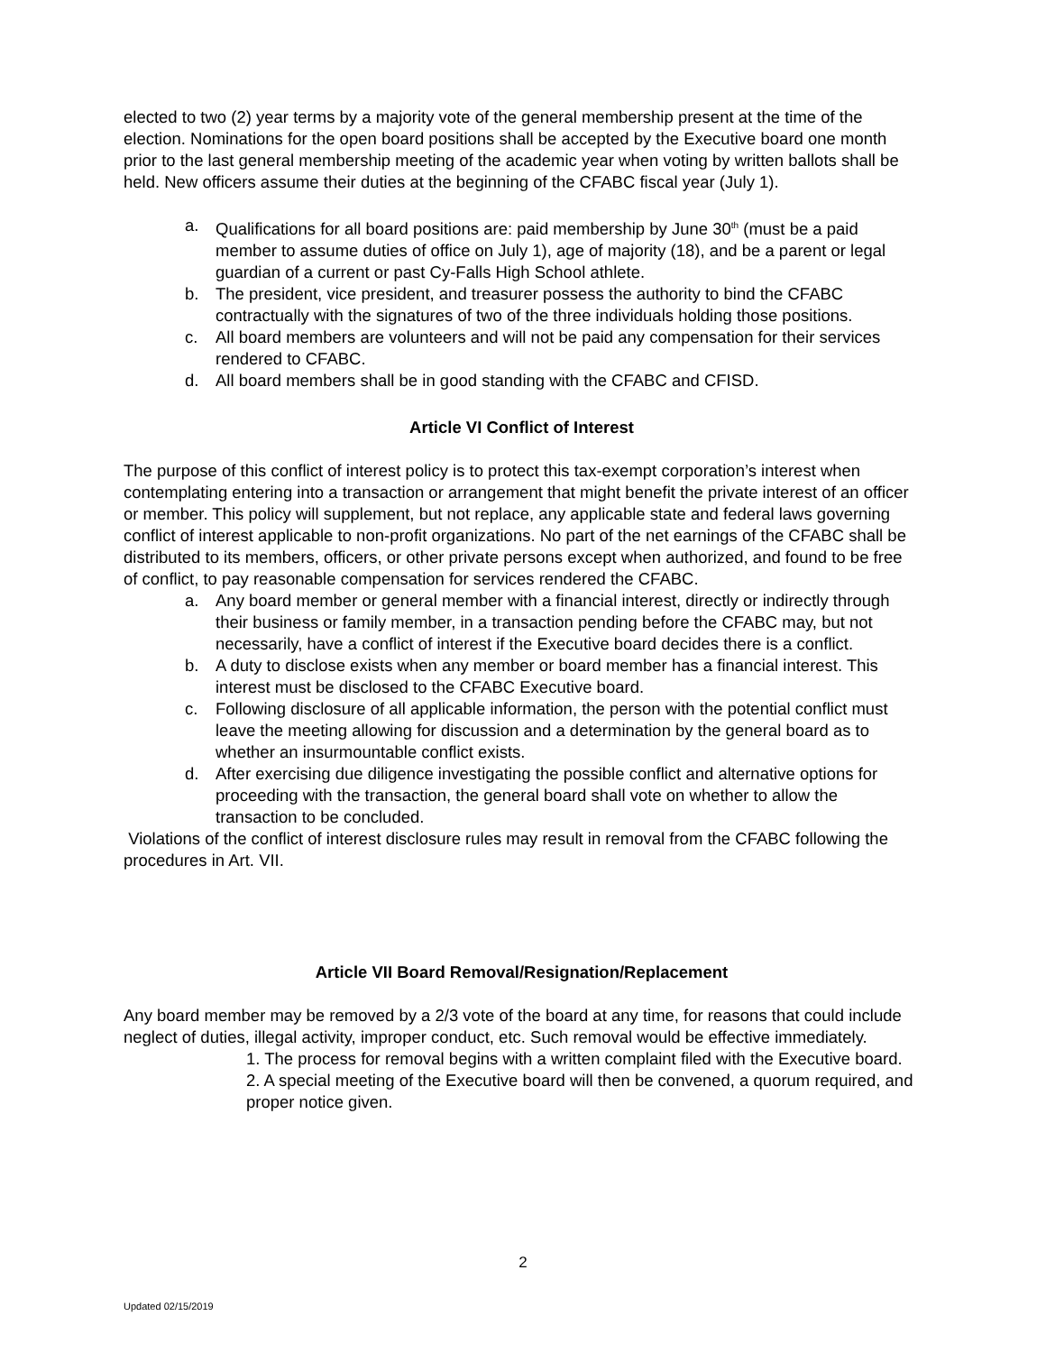elected to two (2) year terms by a majority vote of the general membership present at the time of the election. Nominations for the open board positions shall be accepted by the Executive board one month prior to the last general membership meeting of the academic year when voting by written ballots shall be held. New officers assume their duties at the beginning of the CFABC fiscal year (July 1).
a. Qualifications for all board positions are: paid membership by June 30<sup>th</sup> (must be a paid member to assume duties of office on July 1), age of majority (18), and be a parent or legal guardian of a current or past Cy-Falls High School athlete.
b. The president, vice president, and treasurer possess the authority to bind the CFABC contractually with the signatures of two of the three individuals holding those positions.
c. All board members are volunteers and will not be paid any compensation for their services rendered to CFABC.
d. All board members shall be in good standing with the CFABC and CFISD.
Article VI Conflict of Interest
The purpose of this conflict of interest policy is to protect this tax-exempt corporation’s interest when contemplating entering into a transaction or arrangement that might benefit the private interest of an officer or member. This policy will supplement, but not replace, any applicable state and federal laws governing conflict of interest applicable to non-profit organizations. No part of the net earnings of the CFABC shall be distributed to its members, officers, or other private persons except when authorized, and found to be free of conflict, to pay reasonable compensation for services rendered the CFABC.
a. Any board member or general member with a financial interest, directly or indirectly through their business or family member, in a transaction pending before the CFABC may, but not necessarily, have a conflict of interest if the Executive board decides there is a conflict.
b. A duty to disclose exists when any member or board member has a financial interest. This interest must be disclosed to the CFABC Executive board.
c. Following disclosure of all applicable information, the person with the potential conflict must leave the meeting allowing for discussion and a determination by the general board as to whether an insurmountable conflict exists.
d. After exercising due diligence investigating the possible conflict and alternative options for proceeding with the transaction, the general board shall vote on whether to allow the transaction to be concluded.
Violations of the conflict of interest disclosure rules may result in removal from the CFABC following the procedures in Art. VII.
Article VII Board Removal/Resignation/Replacement
Any board member may be removed by a 2/3 vote of the board at any time, for reasons that could include neglect of duties, illegal activity, improper conduct, etc. Such removal would be effective immediately.
1. The process for removal begins with a written complaint filed with the Executive board.
2. A special meeting of the Executive board will then be convened, a quorum required, and proper notice given.
2
Updated 02/15/2019